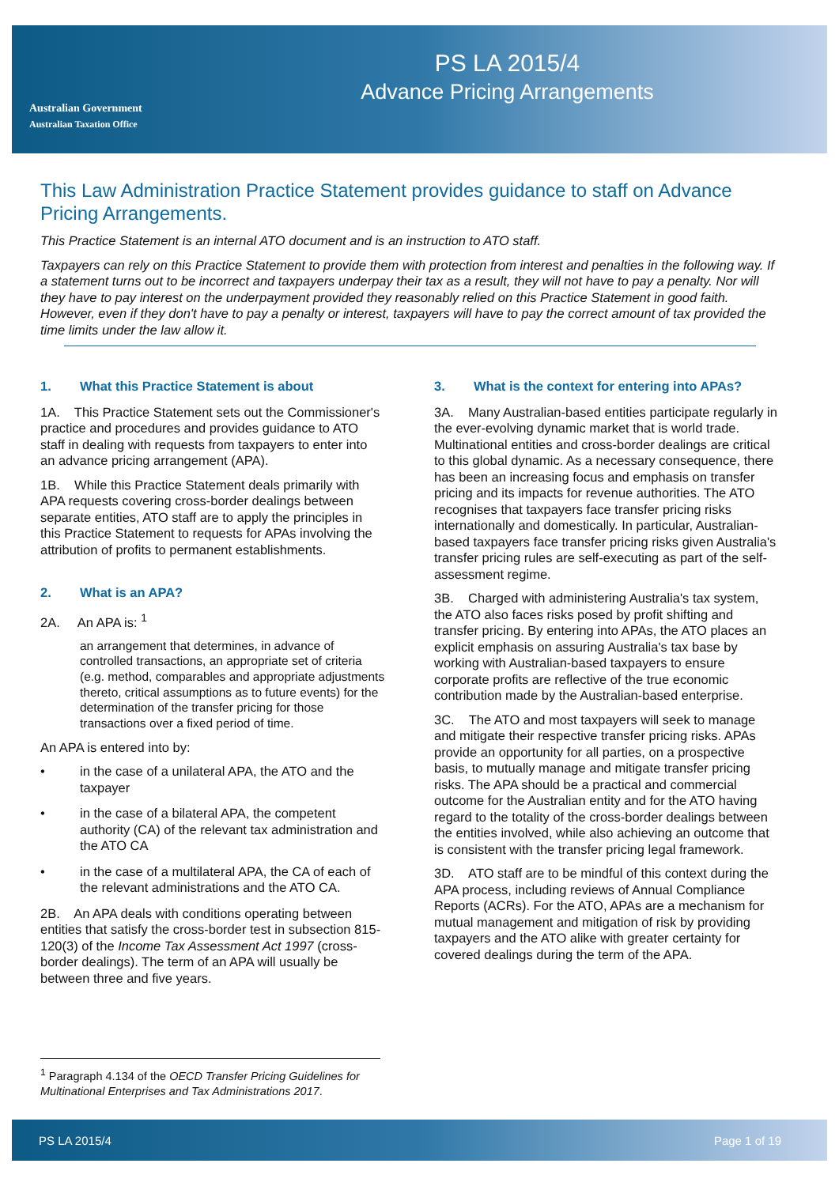Australian Government
Australian Taxation Office
PS LA 2015/4
Advance Pricing Arrangements
This Law Administration Practice Statement provides guidance to staff on Advance Pricing Arrangements.
This Practice Statement is an internal ATO document and is an instruction to ATO staff.
Taxpayers can rely on this Practice Statement to provide them with protection from interest and penalties in the following way. If a statement turns out to be incorrect and taxpayers underpay their tax as a result, they will not have to pay a penalty. Nor will they have to pay interest on the underpayment provided they reasonably relied on this Practice Statement in good faith. However, even if they don't have to pay a penalty or interest, taxpayers will have to pay the correct amount of tax provided the time limits under the law allow it.
1. What this Practice Statement is about
1A. This Practice Statement sets out the Commissioner's practice and procedures and provides guidance to ATO staff in dealing with requests from taxpayers to enter into an advance pricing arrangement (APA).
1B. While this Practice Statement deals primarily with APA requests covering cross-border dealings between separate entities, ATO staff are to apply the principles in this Practice Statement to requests for APAs involving the attribution of profits to permanent establishments.
2. What is an APA?
2A. An APA is: <sup>1</sup>
an arrangement that determines, in advance of controlled transactions, an appropriate set of criteria (e.g. method, comparables and appropriate adjustments thereto, critical assumptions as to future events) for the determination of the transfer pricing for those transactions over a fixed period of time.
An APA is entered into by:
• in the case of a unilateral APA, the ATO and the taxpayer
• in the case of a bilateral APA, the competent authority (CA) of the relevant tax administration and the ATO CA
• in the case of a multilateral APA, the CA of each of the relevant administrations and the ATO CA.
2B. An APA deals with conditions operating between entities that satisfy the cross-border test in subsection 815-120(3) of the Income Tax Assessment Act 1997 (cross-border dealings). The term of an APA will usually be between three and five years.
3. What is the context for entering into APAs?
3A. Many Australian-based entities participate regularly in the ever-evolving dynamic market that is world trade. Multinational entities and cross-border dealings are critical to this global dynamic. As a necessary consequence, there has been an increasing focus and emphasis on transfer pricing and its impacts for revenue authorities. The ATO recognises that taxpayers face transfer pricing risks internationally and domestically. In particular, Australian-based taxpayers face transfer pricing risks given Australia's transfer pricing rules are self-executing as part of the self-assessment regime.
3B. Charged with administering Australia's tax system, the ATO also faces risks posed by profit shifting and transfer pricing. By entering into APAs, the ATO places an explicit emphasis on assuring Australia's tax base by working with Australian-based taxpayers to ensure corporate profits are reflective of the true economic contribution made by the Australian-based enterprise.
3C. The ATO and most taxpayers will seek to manage and mitigate their respective transfer pricing risks. APAs provide an opportunity for all parties, on a prospective basis, to mutually manage and mitigate transfer pricing risks. The APA should be a practical and commercial outcome for the Australian entity and for the ATO having regard to the totality of the cross-border dealings between the entities involved, while also achieving an outcome that is consistent with the transfer pricing legal framework.
3D. ATO staff are to be mindful of this context during the APA process, including reviews of Annual Compliance Reports (ACRs). For the ATO, APAs are a mechanism for mutual management and mitigation of risk by providing taxpayers and the ATO alike with greater certainty for covered dealings during the term of the APA.
<sup>1</sup> Paragraph 4.134 of the OECD Transfer Pricing Guidelines for Multinational Enterprises and Tax Administrations 2017.
PS LA 2015/4 Page 1 of 19